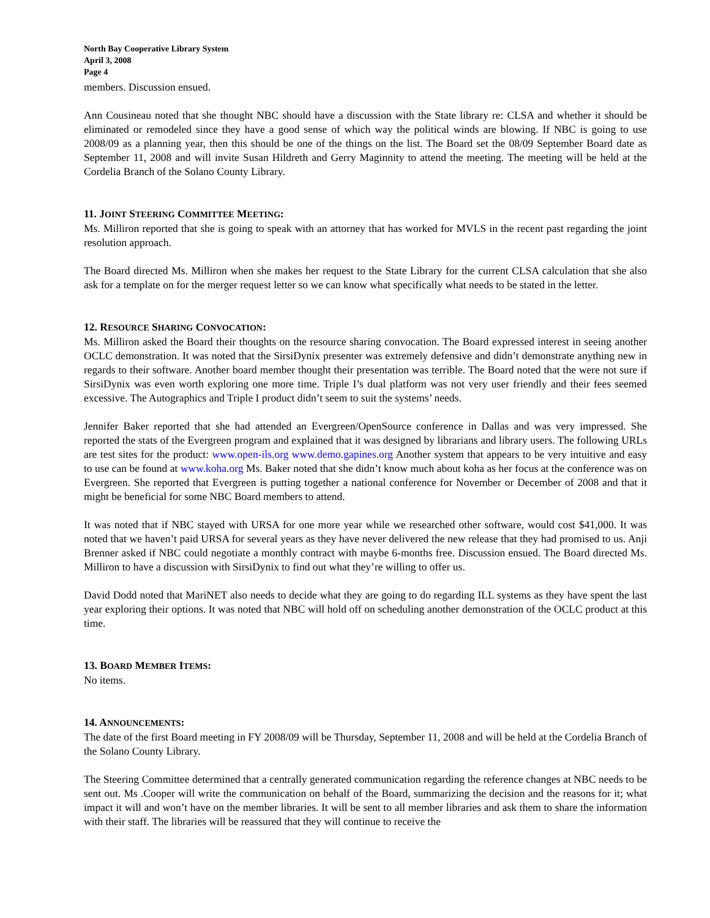North Bay Cooperative Library System
April 3, 2008
Page 4
members. Discussion ensued.
Ann Cousineau noted that she thought NBC should have a discussion with the State library re: CLSA and whether it should be eliminated or remodeled since they have a good sense of which way the political winds are blowing. If NBC is going to use 2008/09 as a planning year, then this should be one of the things on the list. The Board set the 08/09 September Board date as September 11, 2008 and will invite Susan Hildreth and Gerry Maginnity to attend the meeting. The meeting will be held at the Cordelia Branch of the Solano County Library.
11. JOINT STEERING COMMITTEE MEETING:
Ms. Milliron reported that she is going to speak with an attorney that has worked for MVLS in the recent past regarding the joint resolution approach.
The Board directed Ms. Milliron when she makes her request to the State Library for the current CLSA calculation that she also ask for a template on for the merger request letter so we can know what specifically what needs to be stated in the letter.
12. RESOURCE SHARING CONVOCATION:
Ms. Milliron asked the Board their thoughts on the resource sharing convocation. The Board expressed interest in seeing another OCLC demonstration. It was noted that the SirsiDynix presenter was extremely defensive and didn’t demonstrate anything new in regards to their software. Another board member thought their presentation was terrible. The Board noted that the were not sure if SirsiDynix was even worth exploring one more time. Triple I’s dual platform was not very user friendly and their fees seemed excessive. The Autographics and Triple I product didn’t seem to suit the systems’ needs.
Jennifer Baker reported that she had attended an Evergreen/OpenSource conference in Dallas and was very impressed. She reported the stats of the Evergreen program and explained that it was designed by librarians and library users. The following URLs are test sites for the product: www.open-ils.org www.demo.gapines.org Another system that appears to be very intuitive and easy to use can be found at www.koha.org Ms. Baker noted that she didn’t know much about koha as her focus at the conference was on Evergreen. She reported that Evergreen is putting together a national conference for November or December of 2008 and that it might be beneficial for some NBC Board members to attend.
It was noted that if NBC stayed with URSA for one more year while we researched other software, would cost $41,000. It was noted that we haven’t paid URSA for several years as they have never delivered the new release that they had promised to us. Anji Brenner asked if NBC could negotiate a monthly contract with maybe 6-months free. Discussion ensued. The Board directed Ms. Milliron to have a discussion with SirsiDynix to find out what they’re willing to offer us.
David Dodd noted that MariNET also needs to decide what they are going to do regarding ILL systems as they have spent the last year exploring their options. It was noted that NBC will hold off on scheduling another demonstration of the OCLC product at this time.
13. BOARD MEMBER ITEMS:
No items.
14. ANNOUNCEMENTS:
The date of the first Board meeting in FY 2008/09 will be Thursday, September 11, 2008 and will be held at the Cordelia Branch of the Solano County Library.
The Steering Committee determined that a centrally generated communication regarding the reference changes at NBC needs to be sent out. Ms .Cooper will write the communication on behalf of the Board, summarizing the decision and the reasons for it; what impact it will and won’t have on the member libraries. It will be sent to all member libraries and ask them to share the information with their staff. The libraries will be reassured that they will continue to receive the